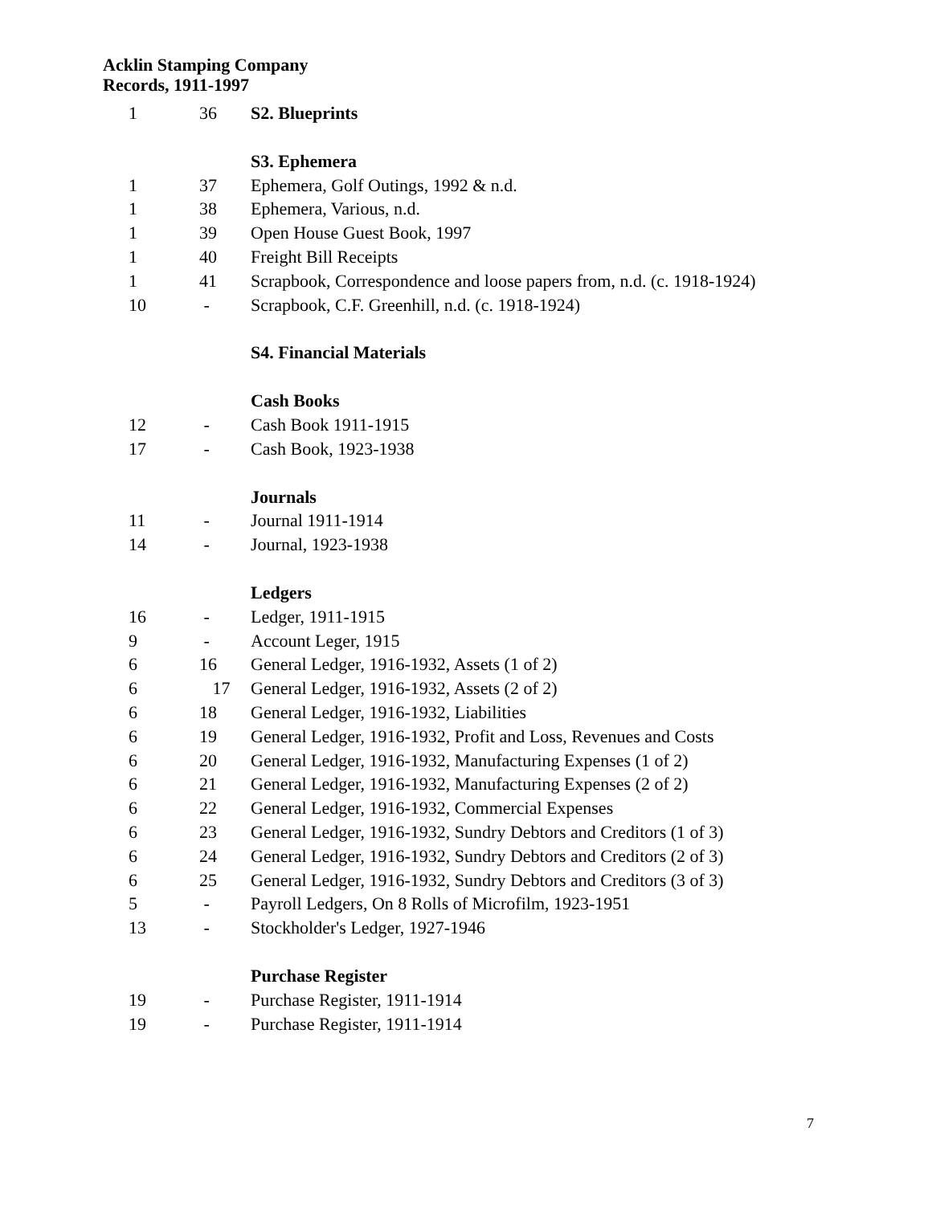Acklin Stamping Company
Records, 1911-1997
| 1 | 36 | S2. Blueprints |
| | | S3. Ephemera |
| 1 | 37 | Ephemera, Golf Outings, 1992 & n.d. |
| 1 | 38 | Ephemera, Various, n.d. |
| 1 | 39 | Open House Guest Book, 1997 |
| 1 | 40 | Freight Bill Receipts |
| 1 | 41 | Scrapbook, Correspondence and loose papers from, n.d. (c. 1918-1924) |
| 10 | - | Scrapbook, C.F. Greenhill, n.d. (c. 1918-1924) |
| | | S4. Financial Materials |
| | | Cash Books |
| 12 | - | Cash Book 1911-1915 |
| 17 | - | Cash Book, 1923-1938 |
| | | Journals |
| 11 | - | Journal 1911-1914 |
| 14 | - | Journal, 1923-1938 |
| | | Ledgers |
| 16 | - | Ledger, 1911-1915 |
| 9 | - | Account Leger, 1915 |
| 6 | 16 | General Ledger, 1916-1932, Assets (1 of 2) |
| 6 | 17 | General Ledger, 1916-1932, Assets (2 of 2) |
| 6 | 18 | General Ledger, 1916-1932, Liabilities |
| 6 | 19 | General Ledger, 1916-1932, Profit and Loss, Revenues and Costs |
| 6 | 20 | General Ledger, 1916-1932, Manufacturing Expenses (1 of 2) |
| 6 | 21 | General Ledger, 1916-1932, Manufacturing Expenses (2 of 2) |
| 6 | 22 | General Ledger, 1916-1932, Commercial Expenses |
| 6 | 23 | General Ledger, 1916-1932, Sundry Debtors and Creditors (1 of 3) |
| 6 | 24 | General Ledger, 1916-1932, Sundry Debtors and Creditors (2 of 3) |
| 6 | 25 | General Ledger, 1916-1932, Sundry Debtors and Creditors (3 of 3) |
| 5 | - | Payroll Ledgers, On 8 Rolls of Microfilm, 1923-1951 |
| 13 | - | Stockholder's Ledger, 1927-1946 |
| | | Purchase Register |
| 19 | - | Purchase Register, 1911-1914 |
| 19 | - | Purchase Register, 1911-1914 |
7